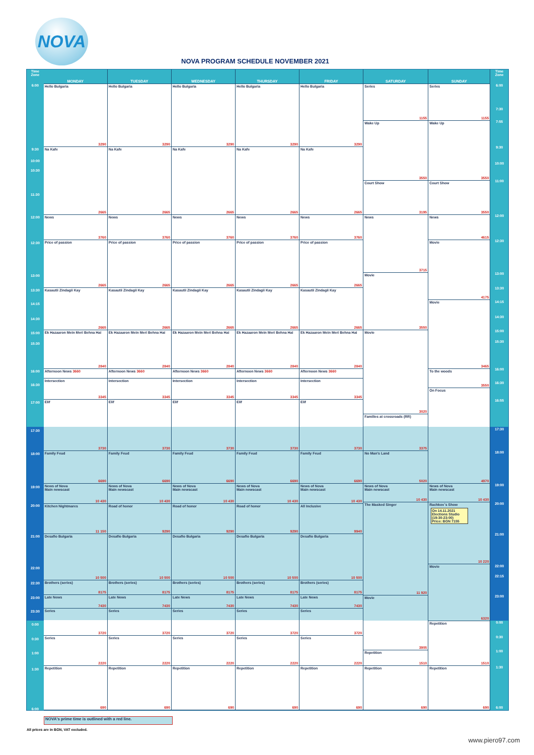NOVA
NOVA PROGRAM SCHEDULE NOVEMBER 2021
Time
Zone
6:00
9:30
10:00
10:30
11:30
12:00
12:30
13:00
13:30
14:15
14:30
15:00
15:30
16:00
16:30
17:00
17:30
18:00
19:00
20:00
21:00
22:00
22:30
23:00
23:30
0:00
0:30
1:00
1:30
6:00
MONDAY
Hello Bulgaria
3290
Na Kafe
2665
News
3760
Price of passion
2665
Kasautii Zindagii Kay
2665
Ek Hazaaron Mein Meri Behna Hai
2840
Afternoon News 3660
Intersection
3345
Elif
3730
Family Feud
6690
News of Nova
Main newscast
10 430
Kitchen Nightmares
11 150
Desafio Bulgaria
10 500
Brothers (series)
8175
Late News
7430
Series
3720
Series
2220
Repetition
690
TUESDAY
Hello Bulgaria
3290
Na Kafe
2665
News
3760
Price of passion
2665
Kasautii Zindagii Kay
2665
Ek Hazaaron Mein Meri Behna Hai
2840
Afternoon News 3660
Intersection
3345
Elif
3730
Family Feud
6690
News of Nova
Main newscast
10 430
Road of honor
9290
Desafio Bulgaria
10 500
Brothers (series)
8175
Late News
7430
Series
3720
Series
2220
Repetition
690
WEDNESDAY
Hello Bulgaria
3290
Na Kafe
2665
News
3760
Price of passion
2665
Kasautii Zindagii Kay
2665
Ek Hazaaron Mein Meri Behna Hai
2840
Afternoon News 3660
Intersection
3345
Elif
3730
Family Feud
6690
News of Nova
Main newscast
10 430
Road of honor
9290
Desafio Bulgaria
10 500
Brothers (series)
8175
Late News
7430
Series
3720
Series
2220
Repetition
690
THURSDAY
Hello Bulgaria
3290
Na Kafe
2665
News
3760
Price of passion
2665
Kasautii Zindagii Kay
2665
Ek Hazaaron Mein Meri Behna Hai
2840
Afternoon News 3660
Intersection
3345
Elif
3730
Family Feud
6690
News of Nova
Main newscast
10 430
Road of honor
9290
Desafio Bulgaria
10 500
Brothers (series)
8175
Late News
7430
Series
3720
Series
2220
Repetition
690
FRIDAY
Hello Bulgaria
3290
Na Kafe
2665
News
3760
Price of passion
2665
Kasautii Zindagii Kay
2665
Ek Hazaaron Mein Meri Behna Hai
2840
Afternoon News 3660
Intersection
3345
Elif
3730
Family Feud
6690
News of Nova
Main newscast
10 430
All Inclusive
9940
Desafio Bulgaria
10 500
Brothers (series)
8175
Late News
7430
Series
3720
Series
2220
Repetition
690
SATURDAY
Series
1155
Wake Up
3550
Court Show
3195
News
3715
Movie
3550
Movie
3020
Families at crossroads (RR)
3375
No Man's Land
5020
News of Nova
Main newscast
10 430
The Masked Singer
11 920
Movie
3905
Repetition
1510
Repetition
690
SUNDAY
Series
1155
Wake Up
3550
Court Show
3550
News
4615
Movie
4175
Movie
3465
To the woods
3550
On Focus
4970
News of Nova
Main newscast
10 430
Rachkov`s Show
On 14.11.2021
Elections Studio
(19:30-23:00)
Price: BGN 7155
10 220
Movie
6320
Repetition
1510
Repetition
690
Time
Zone
6:00
7:30
7:55
9:30
10:00
11:00
12:00
12:30
13:00
13:30
14:15
14:30
15:00
15:30
16:00
16:30
16:55
17:30
18:00
19:00
20:00
21:00
22:00
22:15
23:00
0:00
0:30
1:00
1:30
6:00
NOVA's prime time is outlined with a red line.
All prices are in BGN, VAT excluded.
www.piero97.com